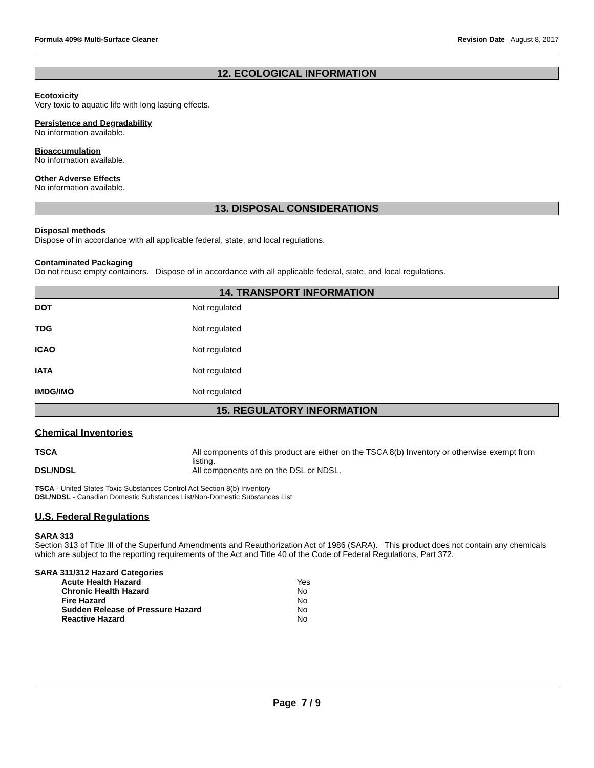Formula 409® Multi-Surface Cleaner Revision Date August 8, 2017
12. ECOLOGICAL INFORMATION
Ecotoxicity
Very toxic to aquatic life with long lasting effects.
Persistence and Degradability
No information available.
Bioaccumulation
No information available.
Other Adverse Effects
No information available.
13. DISPOSAL CONSIDERATIONS
Disposal methods
Dispose of in accordance with all applicable federal, state, and local regulations.
Contaminated Packaging
Do not reuse empty containers. Dispose of in accordance with all applicable federal, state, and local regulations.
14. TRANSPORT INFORMATION
| DOT | Not regulated |
| TDG | Not regulated |
| ICAO | Not regulated |
| IATA | Not regulated |
| IMDG/IMO | Not regulated |
15. REGULATORY INFORMATION
Chemical Inventories
| TSCA | All components of this product are either on the TSCA 8(b) Inventory or otherwise exempt from listing. |
| DSL/NDSL | All components are on the DSL or NDSL. |
TSCA - United States Toxic Substances Control Act Section 8(b) Inventory
DSL/NDSL - Canadian Domestic Substances List/Non-Domestic Substances List
U.S. Federal Regulations
SARA 313
Section 313 of Title III of the Superfund Amendments and Reauthorization Act of 1986 (SARA). This product does not contain any chemicals which are subject to the reporting requirements of the Act and Title 40 of the Code of Federal Regulations, Part 372.
SARA 311/312 Hazard Categories
| Acute Health Hazard | Yes |
| Chronic Health Hazard | No |
| Fire Hazard | No |
| Sudden Release of Pressure Hazard | No |
| Reactive Hazard | No |
Page 7 / 9